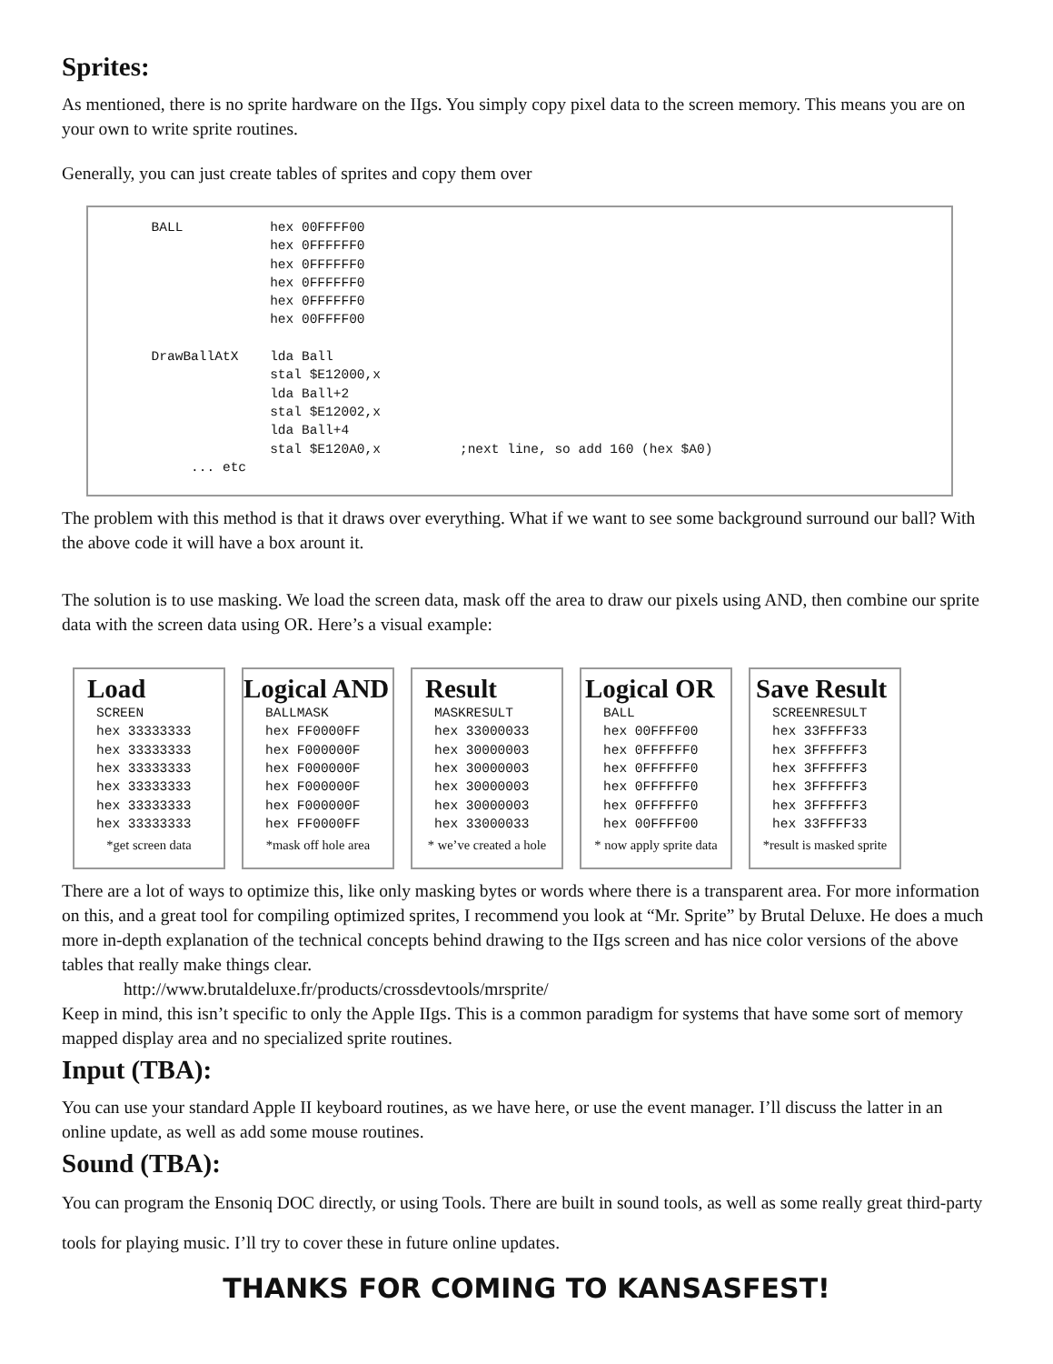Sprites:
As mentioned, there is no sprite hardware on the IIgs. You simply copy pixel data to the screen memory. This means you are on your own to write sprite routines.
Generally, you can just create tables of sprites and copy them over
        BALL           hex 00FFFF00
                       hex 0FFFFFF0
                       hex 0FFFFFF0
                       hex 0FFFFFF0
                       hex 0FFFFFF0
                       hex 00FFFF00

        DrawBallAtX    lda Ball
                       stal $E12000,x
                       lda Ball+2
                       stal $E12002,x
                       lda Ball+4
                       stal $E120A0,x          ;next line, so add 160 (hex $A0)
             ... etc
The problem with this method is that it draws over everything. What if we want to see some background surround our ball? With the above code it will have a box arount it.
The solution is to use masking. We load the screen data, mask off the area to draw our pixels using AND, then combine our sprite data with the screen data using OR. Here’s a visual example:
Load
SCREEN
hex 33333333
hex 33333333
hex 33333333
hex 33333333
hex 33333333
hex 33333333
*get screen data
Logical AND
BALLMASK
hex FF0000FF
hex F000000F
hex F000000F
hex F000000F
hex F000000F
hex FF0000FF
*mask off hole area
Result
MASKRESULT
hex 33000033
hex 30000003
hex 30000003
hex 30000003
hex 30000003
hex 33000033
* we’ve created a hole
Logical OR
BALL
hex 00FFFF00
hex 0FFFFFF0
hex 0FFFFFF0
hex 0FFFFFF0
hex 0FFFFFF0
hex 00FFFF00
* now apply sprite data
Save Result
SCREENRESULT
hex 33FFFF33
hex 3FFFFFF3
hex 3FFFFFF3
hex 3FFFFFF3
hex 3FFFFFF3
hex 33FFFF33
*result is masked sprite
There are a lot of ways to optimize this, like only masking bytes or words where there is a transparent area. For more information on this, and a great tool for compiling optimized sprites, I recommend you look at “Mr. Sprite” by Brutal Deluxe. He does a much more in-depth explanation of the technical concepts behind drawing to the IIgs screen and has nice color versions of the above tables that really make things clear.
http://www.brutaldeluxe.fr/products/crossdevtools/mrsprite/
Keep in mind, this isn’t specific to only the Apple IIgs. This is a common paradigm for systems that have some sort of memory mapped display area and no specialized sprite routines.
Input (TBA):
You can use your standard Apple II keyboard routines, as we have here, or use the event manager. I’ll discuss the latter in an online update, as well as add some mouse routines.
Sound (TBA):
You can program the Ensoniq DOC directly, or using Tools. There are built in sound tools, as well as some really great third-party tools for playing music. I’ll try to cover these in future online updates.
THANKS FOR COMING TO KANSASFEST!